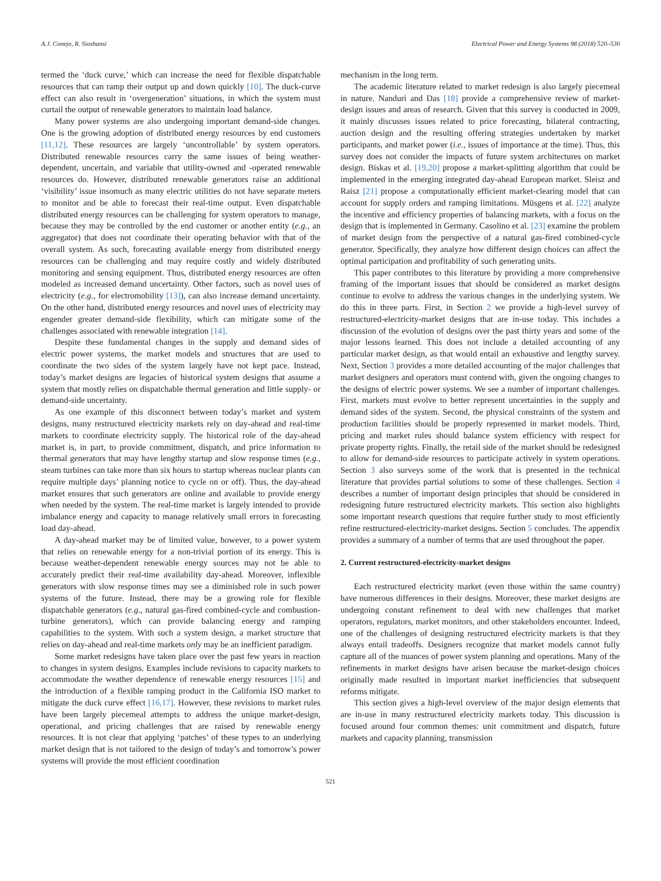A.J. Conejo, R. Sioshansi Electrical Power and Energy Systems 98 (2018) 520–530
termed the ‘duck curve,’ which can increase the need for flexible dispatchable resources that can ramp their output up and down quickly [10]. The duck-curve effect can also result in ‘overgeneration’ situations, in which the system must curtail the output of renewable generators to maintain load balance.
Many power systems are also undergoing important demand-side changes. One is the growing adoption of distributed energy resources by end customers [11,12]. These resources are largely ‘uncontrollable’ by system operators. Distributed renewable resources carry the same issues of being weather-dependent, uncertain, and variable that utility-owned and -operated renewable resources do. However, distributed renewable generators raise an additional ‘visibility’ issue insomuch as many electric utilities do not have separate meters to monitor and be able to forecast their real-time output. Even dispatchable distributed energy resources can be challenging for system operators to manage, because they may be controlled by the end customer or another entity (e.g., an aggregator) that does not coordinate their operating behavior with that of the overall system. As such, forecasting available energy from distributed energy resources can be challenging and may require costly and widely distributed monitoring and sensing equipment. Thus, distributed energy resources are often modeled as increased demand uncertainty. Other factors, such as novel uses of electricity (e.g., for electromobility [13]), can also increase demand uncertainty. On the other hand, distributed energy resources and novel uses of electricity may engender greater demand-side flexibility, which can mitigate some of the challenges associated with renewable integration [14].
Despite these fundamental changes in the supply and demand sides of electric power systems, the market models and structures that are used to coordinate the two sides of the system largely have not kept pace. Instead, today’s market designs are legacies of historical system designs that assume a system that mostly relies on dispatchable thermal generation and little supply- or demand-side uncertainty.
As one example of this disconnect between today’s market and system designs, many restructured electricity markets rely on day-ahead and real-time markets to coordinate electricity supply. The historical role of the day-ahead market is, in part, to provide commitment, dispatch, and price information to thermal generators that may have lengthy startup and slow response times (e.g., steam turbines can take more than six hours to startup whereas nuclear plants can require multiple days’ planning notice to cycle on or off). Thus, the day-ahead market ensures that such generators are online and available to provide energy when needed by the system. The real-time market is largely intended to provide imbalance energy and capacity to manage relatively small errors in forecasting load day-ahead.
A day-ahead market may be of limited value, however, to a power system that relies on renewable energy for a non-trivial portion of its energy. This is because weather-dependent renewable energy sources may not be able to accurately predict their real-time availability day-ahead. Moreover, inflexible generators with slow response times may see a diminished role in such power systems of the future. Instead, there may be a growing role for flexible dispatchable generators (e.g., natural gas-fired combined-cycle and combustion-turbine generators), which can provide balancing energy and ramping capabilities to the system. With such a system design, a market structure that relies on day-ahead and real-time markets only may be an inefficient paradigm.
Some market redesigns have taken place over the past few years in reaction to changes in system designs. Examples include revisions to capacity markets to accommodate the weather dependence of renewable energy resources [15] and the introduction of a flexible ramping product in the California ISO market to mitigate the duck curve effect [16,17]. However, these revisions to market rules have been largely piecemeal attempts to address the unique market-design, operational, and pricing challenges that are raised by renewable energy resources. It is not clear that applying ‘patches’ of these types to an underlying market design that is not tailored to the design of today’s and tomorrow’s power systems will provide the most efficient coordination
mechanism in the long term.
The academic literature related to market redesign is also largely piecemeal in nature. Nanduri and Das [18] provide a comprehensive review of market-design issues and areas of research. Given that this survey is conducted in 2009, it mainly discusses issues related to price forecasting, bilateral contracting, auction design and the resulting offering strategies undertaken by market participants, and market power (i.e., issues of importance at the time). Thus, this survey does not consider the impacts of future system architectures on market design. Biskas et al. [19,20] propose a market-splitting algorithm that could be implemented in the emerging integrated day-ahead European market. Sleisz and Raisz [21] propose a computationally efficient market-clearing model that can account for supply orders and ramping limitations. Müsgens et al. [22] analyze the incentive and efficiency properties of balancing markets, with a focus on the design that is implemented in Germany. Casolino et al. [23] examine the problem of market design from the perspective of a natural gas-fired combined-cycle generator. Specifically, they analyze how different design choices can affect the optimal participation and profitability of such generating units.
This paper contributes to this literature by providing a more comprehensive framing of the important issues that should be considered as market designs continue to evolve to address the various changes in the underlying system. We do this in three parts. First, in Section 2 we provide a high-level survey of restructured-electricity-market designs that are in-use today. This includes a discussion of the evolution of designs over the past thirty years and some of the major lessons learned. This does not include a detailed accounting of any particular market design, as that would entail an exhaustive and lengthy survey. Next, Section 3 provides a more detailed accounting of the major challenges that market designers and operators must contend with, given the ongoing changes to the designs of electric power systems. We see a number of important challenges. First, markets must evolve to better represent uncertainties in the supply and demand sides of the system. Second, the physical constraints of the system and production facilities should be properly represented in market models. Third, pricing and market rules should balance system efficiency with respect for private property rights. Finally, the retail side of the market should be redesigned to allow for demand-side resources to participate actively in system operations. Section 3 also surveys some of the work that is presented in the technical literature that provides partial solutions to some of these challenges. Section 4 describes a number of important design principles that should be considered in redesigning future restructured electricity markets. This section also highlights some important research questions that require further study to most efficiently refine restructured-electricity-market designs. Section 5 concludes. The appendix provides a summary of a number of terms that are used throughout the paper.
2. Current restructured-electricity-market designs
Each restructured electricity market (even those within the same country) have numerous differences in their designs. Moreover, these market designs are undergoing constant refinement to deal with new challenges that market operators, regulators, market monitors, and other stakeholders encounter. Indeed, one of the challenges of designing restructured electricity markets is that they always entail tradeoffs. Designers recognize that market models cannot fully capture all of the nuances of power system planning and operations. Many of the refinements in market designs have arisen because the market-design choices originally made resulted in important market inefficiencies that subsequent reforms mitigate.
This section gives a high-level overview of the major design elements that are in-use in many restructured electricity markets today. This discussion is focused around four common themes: unit commitment and dispatch, future markets and capacity planning, transmission
521